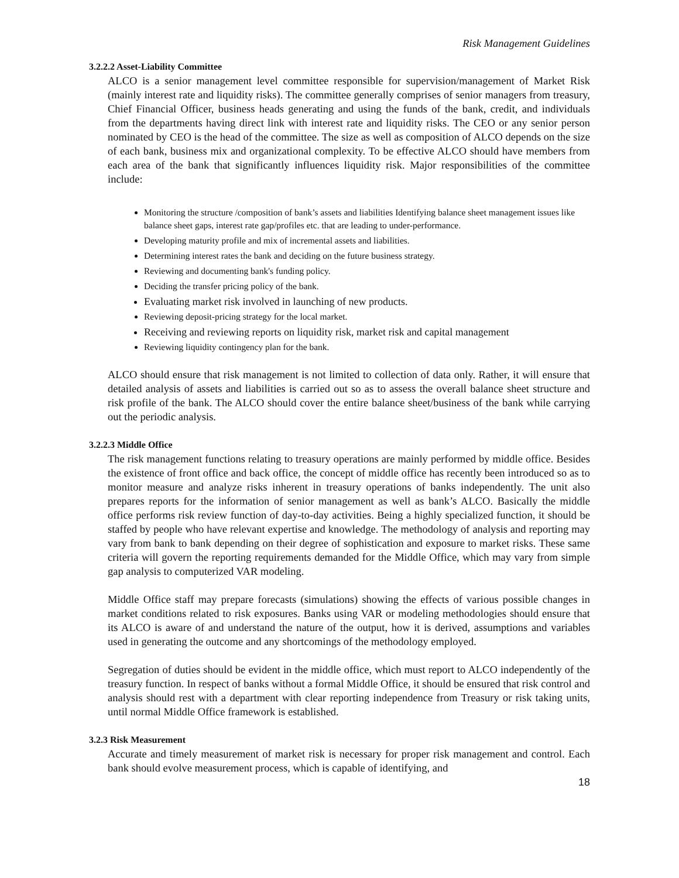Risk Management Guidelines
3.2.2.2 Asset-Liability Committee
ALCO is a senior management level committee responsible for supervision/management of Market Risk (mainly interest rate and liquidity risks). The committee generally comprises of senior managers from treasury, Chief Financial Officer, business heads generating and using the funds of the bank, credit, and individuals from the departments having direct link with interest rate and liquidity risks. The CEO or any senior person nominated by CEO is the head of the committee. The size as well as composition of ALCO depends on the size of each bank, business mix and organizational complexity. To be effective ALCO should have members from each area of the bank that significantly influences liquidity risk. Major responsibilities of the committee include:
Monitoring the structure /composition of bank’s assets and liabilities Identifying balance sheet management issues like balance sheet gaps, interest rate gap/profiles etc. that are leading to under-performance.
Developing maturity profile and mix of incremental assets and liabilities.
Determining interest rates the bank and deciding on the future business strategy.
Reviewing and documenting bank's funding policy.
Deciding the transfer pricing policy of the bank.
Evaluating market risk involved in launching of new products.
Reviewing deposit-pricing strategy for the local market.
Receiving and reviewing reports on liquidity risk, market risk and capital management
Reviewing liquidity contingency plan for the bank.
ALCO should ensure that risk management is not limited to collection of data only. Rather, it will ensure that detailed analysis of assets and liabilities is carried out so as to assess the overall balance sheet structure and risk profile of the bank. The ALCO should cover the entire balance sheet/business of the bank while carrying out the periodic analysis.
3.2.2.3 Middle Office
The risk management functions relating to treasury operations are mainly performed by middle office. Besides the existence of front office and back office, the concept of middle office has recently been introduced so as to monitor measure and analyze risks inherent in treasury operations of banks independently. The unit also prepares reports for the information of senior management as well as bank’s ALCO. Basically the middle office performs risk review function of day-to-day activities. Being a highly specialized function, it should be staffed by people who have relevant expertise and knowledge. The methodology of analysis and reporting may vary from bank to bank depending on their degree of sophistication and exposure to market risks. These same criteria will govern the reporting requirements demanded for the Middle Office, which may vary from simple gap analysis to computerized VAR modeling.
Middle Office staff may prepare forecasts (simulations) showing the effects of various possible changes in market conditions related to risk exposures. Banks using VAR or modeling methodologies should ensure that its ALCO is aware of and understand the nature of the output, how it is derived, assumptions and variables used in generating the outcome and any shortcomings of the methodology employed.
Segregation of duties should be evident in the middle office, which must report to ALCO independently of the treasury function. In respect of banks without a formal Middle Office, it should be ensured that risk control and analysis should rest with a department with clear reporting independence from Treasury or risk taking units, until normal Middle Office framework is established.
3.2.3 Risk Measurement
Accurate and timely measurement of market risk is necessary for proper risk management and control. Each bank should evolve measurement process, which is capable of identifying, and
18